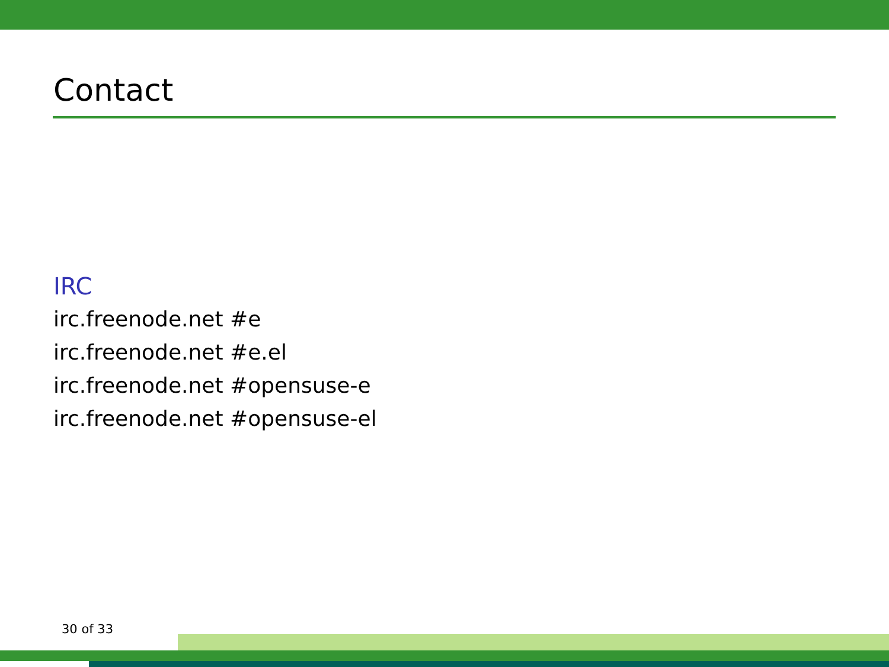Contact
IRC
irc.freenode.net #e
irc.freenode.net #e.el
irc.freenode.net #opensuse-e
irc.freenode.net #opensuse-el
30 of 33